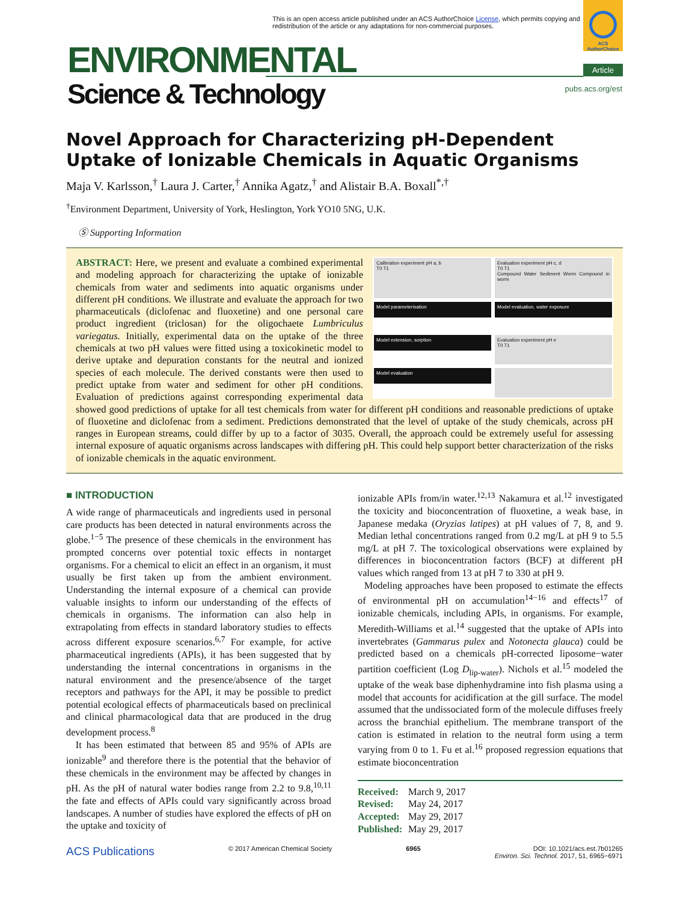This is an open access article published under an ACS AuthorChoice License, which permits copying and redistribution of the article or any adaptations for non-commercial purposes.
ACS AuthorChoice
ENVIRONMENTAL
Science & Technology
Article
pubs.acs.org/est
Novel Approach for Characterizing pH-Dependent Uptake of Ionizable Chemicals in Aquatic Organisms
Maja V. Karlsson,<sup>†</sup> Laura J. Carter,<sup>†</sup> Annika Agatz,<sup>†</sup> and Alistair B.A. Boxall<sup>*,†</sup>
<sup>†</sup> Environment Department, University of York, Heslington, York YO10 5NG, U.K.
Ⓢ Supporting Information
Calibration experiment pH a, b
T0 T1
Evaluation experiment pH c, d
T0 T1
Compound Water Sediment Worm Compound in worm
Model parameterisation
Model evaluation, water exposure
Model extension, sorption
Evaluation experiment pH e
T0 T1
Model evaluation
ABSTRACT: Here, we present and evaluate a combined experimental and modeling approach for characterizing the uptake of ionizable chemicals from water and sediments into aquatic organisms under different pH conditions. We illustrate and evaluate the approach for two pharmaceuticals (diclofenac and fluoxetine) and one personal care product ingredient (triclosan) for the oligochaete Lumbriculus variegatus. Initially, experimental data on the uptake of the three chemicals at two pH values were fitted using a toxicokinetic model to derive uptake and depuration constants for the neutral and ionized species of each molecule. The derived constants were then used to predict uptake from water and sediment for other pH conditions. Evaluation of predictions against corresponding experimental data showed good predictions of uptake for all test chemicals from water for different pH conditions and reasonable predictions of uptake of fluoxetine and diclofenac from a sediment. Predictions demonstrated that the level of uptake of the study chemicals, across pH ranges in European streams, could differ by up to a factor of 3035. Overall, the approach could be extremely useful for assessing internal exposure of aquatic organisms across landscapes with differing pH. This could help support better characterization of the risks of ionizable chemicals in the aquatic environment.
■ INTRODUCTION
A wide range of pharmaceuticals and ingredients used in personal care products has been detected in natural environments across the globe.<sup>1−5</sup> The presence of these chemicals in the environment has prompted concerns over potential toxic effects in nontarget organisms. For a chemical to elicit an effect in an organism, it must usually be first taken up from the ambient environment. Understanding the internal exposure of a chemical can provide valuable insights to inform our understanding of the effects of chemicals in organisms. The information can also help in extrapolating from effects in standard laboratory studies to effects across different exposure scenarios.<sup>6,7</sup> For example, for active pharmaceutical ingredients (APIs), it has been suggested that by understanding the internal concentrations in organisms in the natural environment and the presence/absence of the target receptors and pathways for the API, it may be possible to predict potential ecological effects of pharmaceuticals based on preclinical and clinical pharmacological data that are produced in the drug development process.<sup>8</sup>
It has been estimated that between 85 and 95% of APIs are ionizable<sup>9</sup> and therefore there is the potential that the behavior of these chemicals in the environment may be affected by changes in pH. As the pH of natural water bodies range from 2.2 to 9.8,<sup>10,11</sup> the fate and effects of APIs could vary significantly across broad landscapes. A number of studies have explored the effects of pH on the uptake and toxicity of
ionizable APIs from/in water.<sup>12,13</sup> Nakamura et al.<sup>12</sup> investigated the toxicity and bioconcentration of fluoxetine, a weak base, in Japanese medaka (Oryzias latipes) at pH values of 7, 8, and 9. Median lethal concentrations ranged from 0.2 mg/L at pH 9 to 5.5 mg/L at pH 7. The toxicological observations were explained by differences in bioconcentration factors (BCF) at different pH values which ranged from 13 at pH 7 to 330 at pH 9.
Modeling approaches have been proposed to estimate the effects of environmental pH on accumulation<sup>14−16</sup> and effects<sup>17</sup> of ionizable chemicals, including APIs, in organisms. For example, Meredith-Williams et al.<sup>14</sup> suggested that the uptake of APIs into invertebrates (Gammarus pulex and Notonecta glauca) could be predicted based on a chemicals pH-corrected liposome−water partition coefficient (Log D<sub>lip-water</sub>). Nichols et al.<sup>15</sup> modeled the uptake of the weak base diphenhydramine into fish plasma using a model that accounts for acidification at the gill surface. The model assumed that the undissociated form of the molecule diffuses freely across the branchial epithelium. The membrane transport of the cation is estimated in relation to the neutral form using a term varying from 0 to 1. Fu et al.<sup>16</sup> proposed regression equations that estimate bioconcentration
Received: March 9, 2017
Revised: May 24, 2017
Accepted: May 29, 2017
Published: May 29, 2017
ACS Publications © 2017 American Chemical Society 6965 DOI: 10.1021/acs.est.7b01265
Environ. Sci. Technol. 2017, 51, 6965−6971